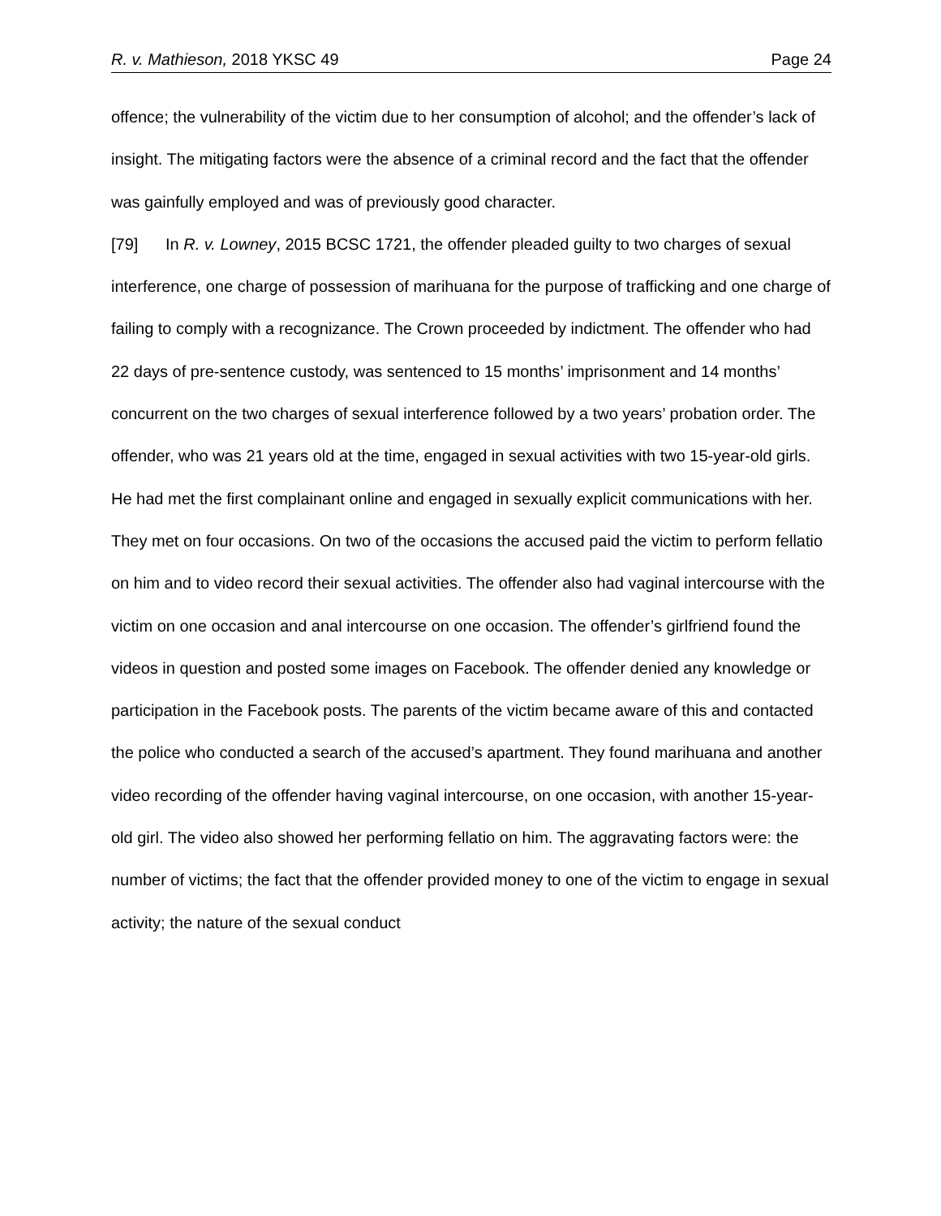R. v. Mathieson, 2018 YKSC 49 Page 24
offence; the vulnerability of the victim due to her consumption of alcohol; and the offender’s lack of insight. The mitigating factors were the absence of a criminal record and the fact that the offender was gainfully employed and was of previously good character.
[79] In R. v. Lowney, 2015 BCSC 1721, the offender pleaded guilty to two charges of sexual interference, one charge of possession of marihuana for the purpose of trafficking and one charge of failing to comply with a recognizance. The Crown proceeded by indictment. The offender who had 22 days of pre-sentence custody, was sentenced to 15 months’ imprisonment and 14 months’ concurrent on the two charges of sexual interference followed by a two years’ probation order. The offender, who was 21 years old at the time, engaged in sexual activities with two 15-year-old girls. He had met the first complainant online and engaged in sexually explicit communications with her. They met on four occasions. On two of the occasions the accused paid the victim to perform fellatio on him and to video record their sexual activities. The offender also had vaginal intercourse with the victim on one occasion and anal intercourse on one occasion. The offender’s girlfriend found the videos in question and posted some images on Facebook. The offender denied any knowledge or participation in the Facebook posts. The parents of the victim became aware of this and contacted the police who conducted a search of the accused’s apartment. They found marihuana and another video recording of the offender having vaginal intercourse, on one occasion, with another 15-year-old girl. The video also showed her performing fellatio on him. The aggravating factors were: the number of victims; the fact that the offender provided money to one of the victim to engage in sexual activity; the nature of the sexual conduct